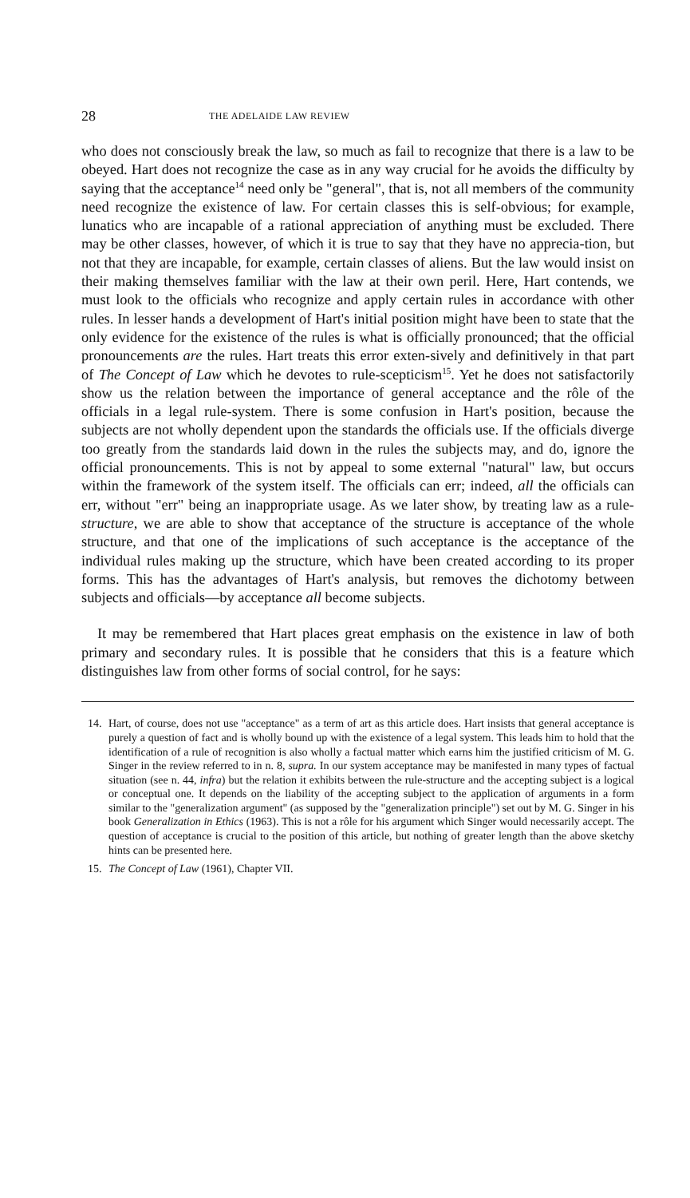28 THE ADELAIDE LAW REVIEW
who does not consciously break the law, so much as fail to recognize that there is a law to be obeyed. Hart does not recognize the case as in any way crucial for he avoids the difficulty by saying that the acceptance<sup>14</sup> need only be "general", that is, not all members of the community need recognize the existence of law. For certain classes this is self-obvious; for example, lunatics who are incapable of a rational appreciation of anything must be excluded. There may be other classes, however, of which it is true to say that they have no apprecia-tion, but not that they are incapable, for example, certain classes of aliens. But the law would insist on their making themselves familiar with the law at their own peril. Here, Hart contends, we must look to the officials who recognize and apply certain rules in accordance with other rules. In lesser hands a development of Hart's initial position might have been to state that the only evidence for the existence of the rules is what is officially pronounced; that the official pronouncements are the rules. Hart treats this error exten-sively and definitively in that part of The Concept of Law which he devotes to rule-scepticism<sup>15</sup>. Yet he does not satisfactorily show us the relation between the importance of general acceptance and the rôle of the officials in a legal rule-system. There is some confusion in Hart's position, because the subjects are not wholly dependent upon the standards the officials use. If the officials diverge too greatly from the standards laid down in the rules the subjects may, and do, ignore the official pronouncements. This is not by appeal to some external "natural" law, but occurs within the framework of the system itself. The officials can err; indeed, all the officials can err, without "err" being an inappropriate usage. As we later show, by treating law as a rule-structure, we are able to show that acceptance of the structure is acceptance of the whole structure, and that one of the implications of such acceptance is the acceptance of the individual rules making up the structure, which have been created according to its proper forms. This has the advantages of Hart's analysis, but removes the dichotomy between subjects and officials—by acceptance all become subjects.
It may be remembered that Hart places great emphasis on the existence in law of both primary and secondary rules. It is possible that he considers that this is a feature which distinguishes law from other forms of social control, for he says:
14. Hart, of course, does not use "acceptance" as a term of art as this article does. Hart insists that general acceptance is purely a question of fact and is wholly bound up with the existence of a legal system. This leads him to hold that the identification of a rule of recognition is also wholly a factual matter which earns him the justified criticism of M. G. Singer in the review referred to in n. 8, supra. In our system acceptance may be manifested in many types of factual situation (see n. 44, infra) but the relation it exhibits between the rule-structure and the accepting subject is a logical or conceptual one. It depends on the liability of the accepting subject to the application of arguments in a form similar to the "generalization argument" (as supposed by the "generalization principle") set out by M. G. Singer in his book Generalization in Ethics (1963). This is not a rôle for his argument which Singer would necessarily accept. The question of acceptance is crucial to the position of this article, but nothing of greater length than the above sketchy hints can be presented here.
15. The Concept of Law (1961), Chapter VII.